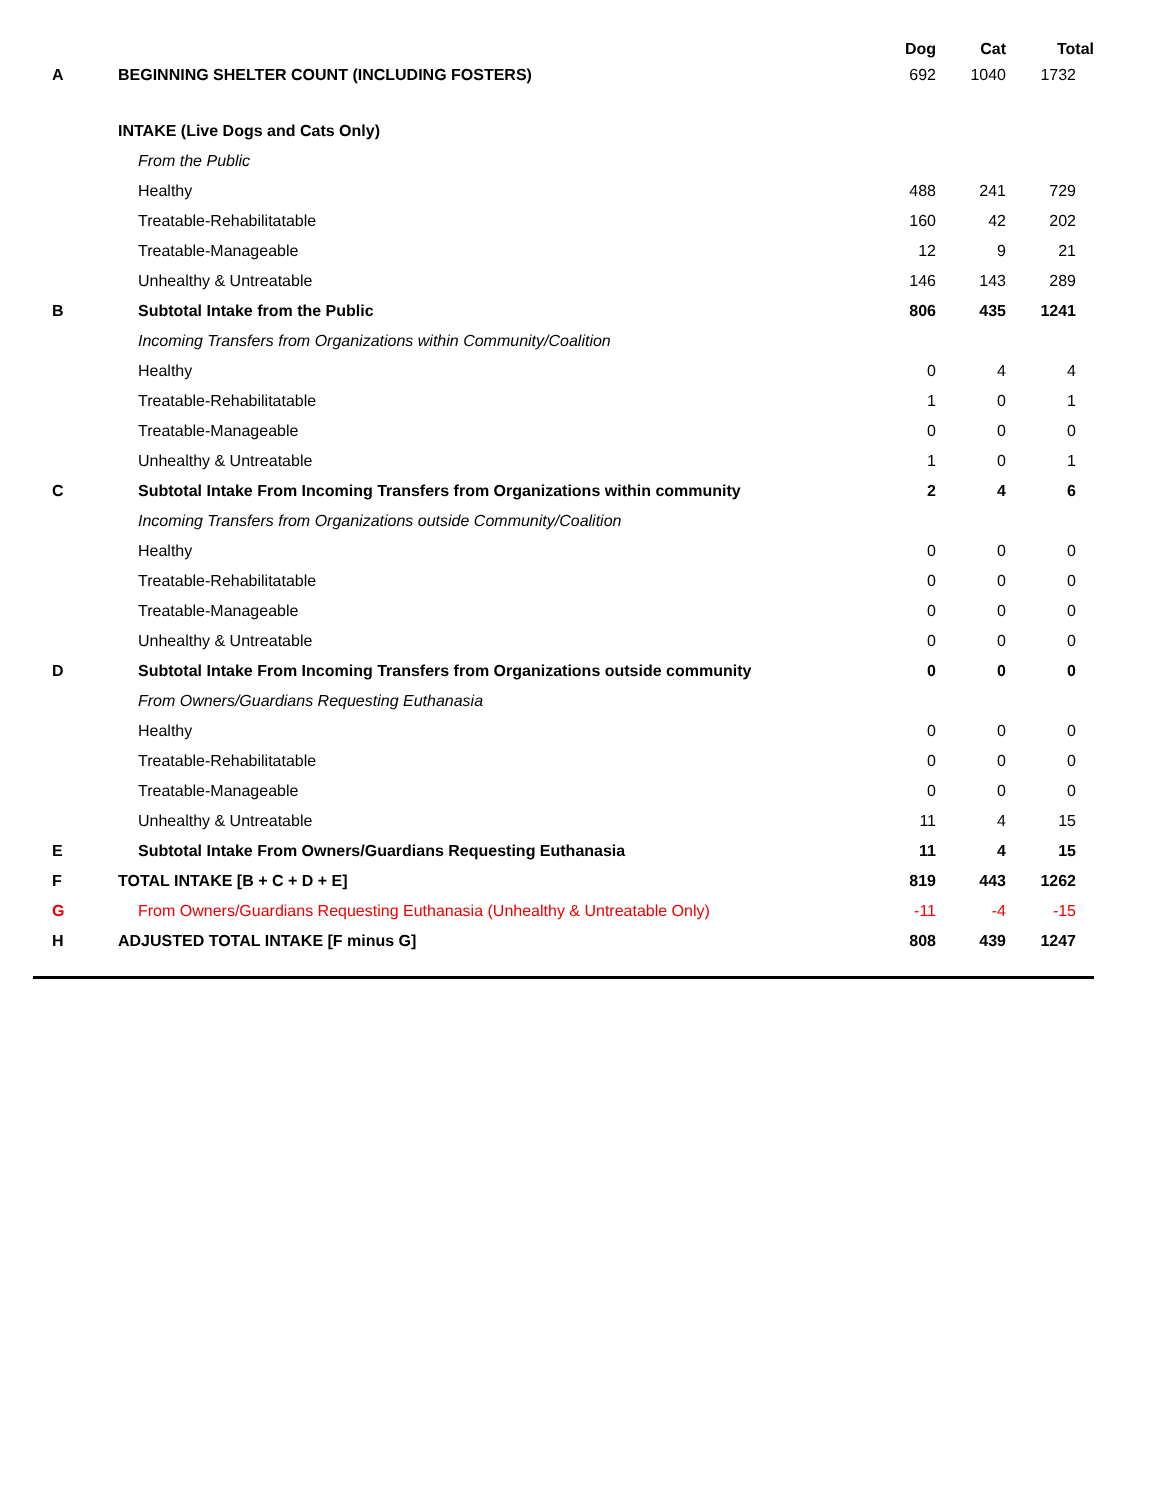| | | Dog | Cat | Total |
| --- | --- | --- | --- | --- |
| A | BEGINNING SHELTER COUNT (INCLUDING FOSTERS) | 692 | 1040 | 1732 |
| | INTAKE (Live Dogs and Cats Only) | | | |
| | From the Public | | | |
| | Healthy | 488 | 241 | 729 |
| | Treatable-Rehabilitatable | 160 | 42 | 202 |
| | Treatable-Manageable | 12 | 9 | 21 |
| | Unhealthy & Untreatable | 146 | 143 | 289 |
| B | Subtotal Intake from the Public | 806 | 435 | 1241 |
| | Incoming Transfers from Organizations within Community/Coalition | | | |
| | Healthy | 0 | 4 | 4 |
| | Treatable-Rehabilitatable | 1 | 0 | 1 |
| | Treatable-Manageable | 0 | 0 | 0 |
| | Unhealthy & Untreatable | 1 | 0 | 1 |
| C | Subtotal Intake From Incoming Transfers from Organizations within community | 2 | 4 | 6 |
| | Incoming Transfers from Organizations outside Community/Coalition | | | |
| | Healthy | 0 | 0 | 0 |
| | Treatable-Rehabilitatable | 0 | 0 | 0 |
| | Treatable-Manageable | 0 | 0 | 0 |
| | Unhealthy & Untreatable | 0 | 0 | 0 |
| D | Subtotal Intake From Incoming Transfers from Organizations outside community | 0 | 0 | 0 |
| | From Owners/Guardians Requesting Euthanasia | | | |
| | Healthy | 0 | 0 | 0 |
| | Treatable-Rehabilitatable | 0 | 0 | 0 |
| | Treatable-Manageable | 0 | 0 | 0 |
| | Unhealthy & Untreatable | 11 | 4 | 15 |
| E | Subtotal Intake From Owners/Guardians Requesting Euthanasia | 11 | 4 | 15 |
| F | TOTAL INTAKE [B + C + D + E] | 819 | 443 | 1262 |
| G | From Owners/Guardians Requesting Euthanasia (Unhealthy & Untreatable Only) | -11 | -4 | -15 |
| H | ADJUSTED TOTAL INTAKE [F minus G] | 808 | 439 | 1247 |